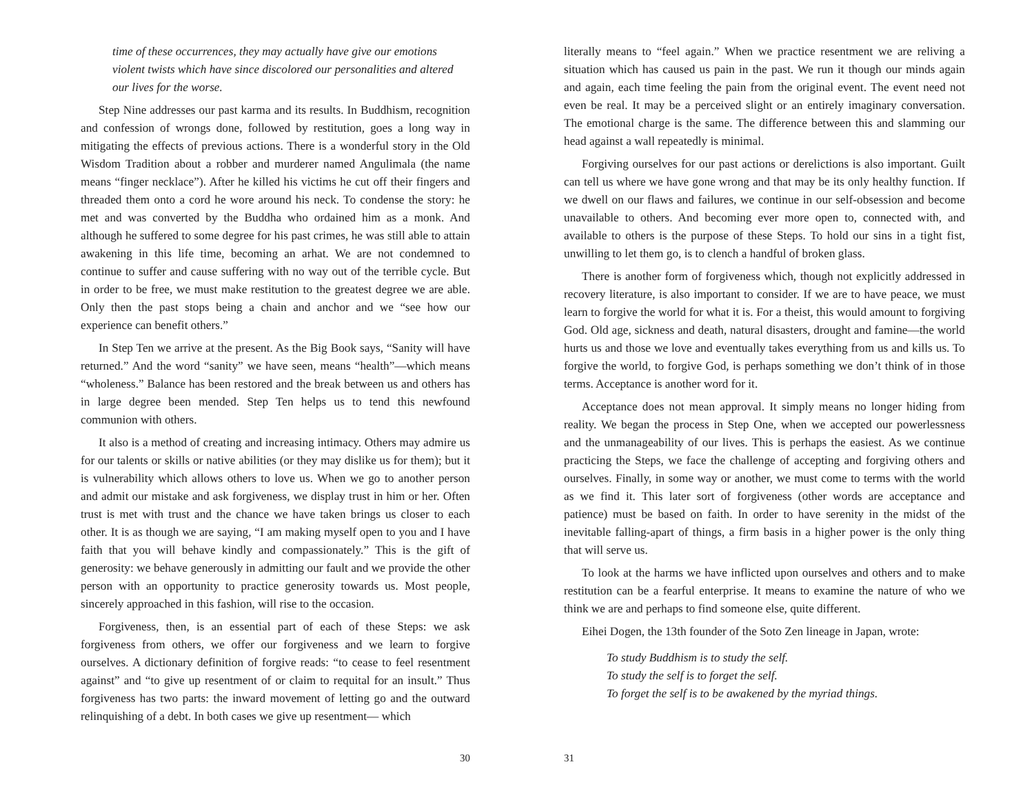time of these occurrences, they may actually have give our emotions violent twists which have since discolored our personalities and altered our lives for the worse.
Step Nine addresses our past karma and its results. In Buddhism, recognition and confession of wrongs done, followed by restitution, goes a long way in mitigating the effects of previous actions. There is a wonderful story in the Old Wisdom Tradition about a robber and murderer named Angulimala (the name means “finger necklace”). After he killed his victims he cut off their fingers and threaded them onto a cord he wore around his neck. To condense the story: he met and was converted by the Buddha who ordained him as a monk. And although he suffered to some degree for his past crimes, he was still able to attain awakening in this life time, becoming an arhat. We are not condemned to continue to suffer and cause suffering with no way out of the terrible cycle. But in order to be free, we must make restitution to the greatest degree we are able. Only then the past stops being a chain and anchor and we “see how our experience can benefit others.”
In Step Ten we arrive at the present. As the Big Book says, “Sanity will have returned.” And the word “sanity” we have seen, means “health”—which means “wholeness.” Balance has been restored and the break between us and others has in large degree been mended. Step Ten helps us to tend this newfound communion with others.
It also is a method of creating and increasing intimacy. Others may admire us for our talents or skills or native abilities (or they may dislike us for them); but it is vulnerability which allows others to love us. When we go to another person and admit our mistake and ask forgiveness, we display trust in him or her. Often trust is met with trust and the chance we have taken brings us closer to each other. It is as though we are saying, “I am making myself open to you and I have faith that you will behave kindly and compassionately.” This is the gift of generosity: we behave generously in admitting our fault and we provide the other person with an opportunity to practice generosity towards us. Most people, sincerely approached in this fashion, will rise to the occasion.
Forgiveness, then, is an essential part of each of these Steps: we ask forgiveness from others, we offer our forgiveness and we learn to forgive ourselves. A dictionary definition of forgive reads: “to cease to feel resentment against” and “to give up resentment of or claim to requital for an insult.” Thus forgiveness has two parts: the inward movement of letting go and the outward relinquishing of a debt. In both cases we give up resentment— which
30
literally means to “feel again.” When we practice resentment we are reliving a situation which has caused us pain in the past. We run it though our minds again and again, each time feeling the pain from the original event. The event need not even be real. It may be a perceived slight or an entirely imaginary conversation. The emotional charge is the same. The difference between this and slamming our head against a wall repeatedly is minimal.
Forgiving ourselves for our past actions or derelictions is also important. Guilt can tell us where we have gone wrong and that may be its only healthy function. If we dwell on our flaws and failures, we continue in our self-obsession and become unavailable to others. And becoming ever more open to, connected with, and available to others is the purpose of these Steps. To hold our sins in a tight fist, unwilling to let them go, is to clench a handful of broken glass.
There is another form of forgiveness which, though not explicitly addressed in recovery literature, is also important to consider. If we are to have peace, we must learn to forgive the world for what it is. For a theist, this would amount to forgiving God. Old age, sickness and death, natural disasters, drought and famine—the world hurts us and those we love and eventually takes everything from us and kills us. To forgive the world, to forgive God, is perhaps something we don’t think of in those terms. Acceptance is another word for it.
Acceptance does not mean approval. It simply means no longer hiding from reality. We began the process in Step One, when we accepted our powerlessness and the unmanageability of our lives. This is perhaps the easiest. As we continue practicing the Steps, we face the challenge of accepting and forgiving others and ourselves. Finally, in some way or another, we must come to terms with the world as we find it. This later sort of forgiveness (other words are acceptance and patience) must be based on faith. In order to have serenity in the midst of the inevitable falling-apart of things, a firm basis in a higher power is the only thing that will serve us.
To look at the harms we have inflicted upon ourselves and others and to make restitution can be a fearful enterprise. It means to examine the nature of who we think we are and perhaps to find someone else, quite different.
Eihei Dogen, the 13th founder of the Soto Zen lineage in Japan, wrote:
To study Buddhism is to study the self.
To study the self is to forget the self.
To forget the self is to be awakened by the myriad things.
31